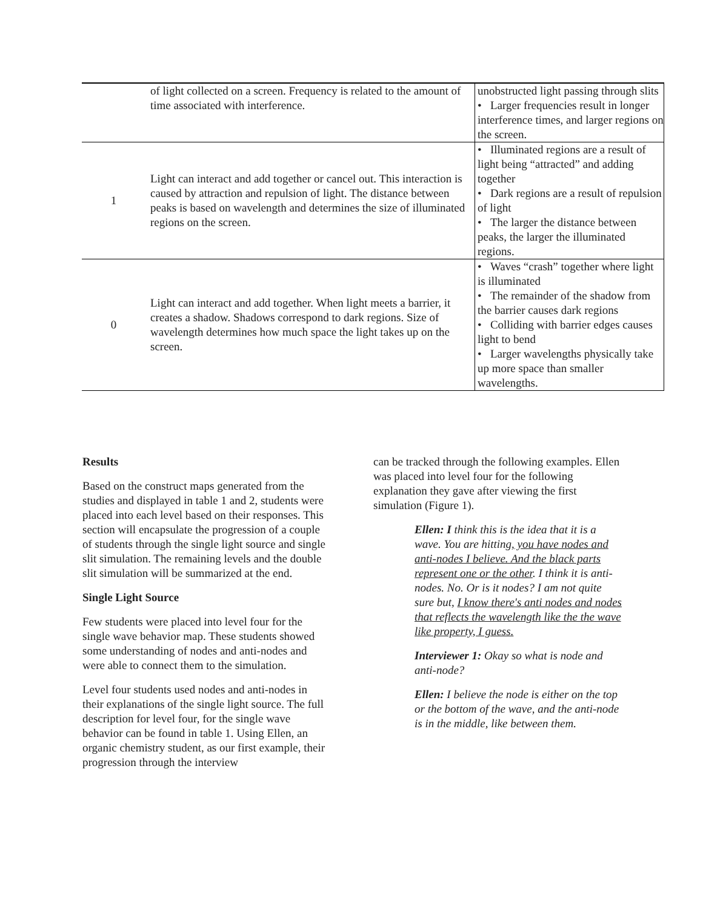| | of light collected on a screen. Frequency is related to the amount of time associated with interference. | unobstructed light passing through slits • Larger frequencies result in longer interference times, and larger regions on the screen. |
| 1 | Light can interact and add together or cancel out. This interaction is caused by attraction and repulsion of light. The distance between peaks is based on wavelength and determines the size of illuminated regions on the screen. | • Illuminated regions are a result of light being “attracted” and adding together • Dark regions are a result of repulsion of light • The larger the distance between peaks, the larger the illuminated regions. |
| 0 | Light can interact and add together. When light meets a barrier, it creates a shadow. Shadows correspond to dark regions. Size of wavelength determines how much space the light takes up on the screen. | • Waves “crash” together where light is illuminated • The remainder of the shadow from the barrier causes dark regions • Colliding with barrier edges causes light to bend • Larger wavelengths physically take up more space than smaller wavelengths. |
Results
Based on the construct maps generated from the studies and displayed in table 1 and 2, students were placed into each level based on their responses. This section will encapsulate the progression of a couple of students through the single light source and single slit simulation. The remaining levels and the double slit simulation will be summarized at the end.
Single Light Source
Few students were placed into level four for the single wave behavior map. These students showed some understanding of nodes and anti-nodes and were able to connect them to the simulation.
Level four students used nodes and anti-nodes in their explanations of the single light source. The full description for level four, for the single wave behavior can be found in table 1. Using Ellen, an organic chemistry student, as our first example, their progression through the interview
can be tracked through the following examples. Ellen was placed into level four for the following explanation they gave after viewing the first simulation (Figure 1).
Ellen: I think this is the idea that it is a wave. You are hitting, you have nodes and anti-nodes I believe. And the black parts represent one or the other. I think it is anti-nodes. No. Or is it nodes? I am not quite sure but, I know there's anti nodes and nodes that reflects the wavelength like the the wave like property, I guess.
Interviewer 1: Okay so what is node and anti-node?
Ellen: I believe the node is either on the top or the bottom of the wave, and the anti-node is in the middle, like between them.